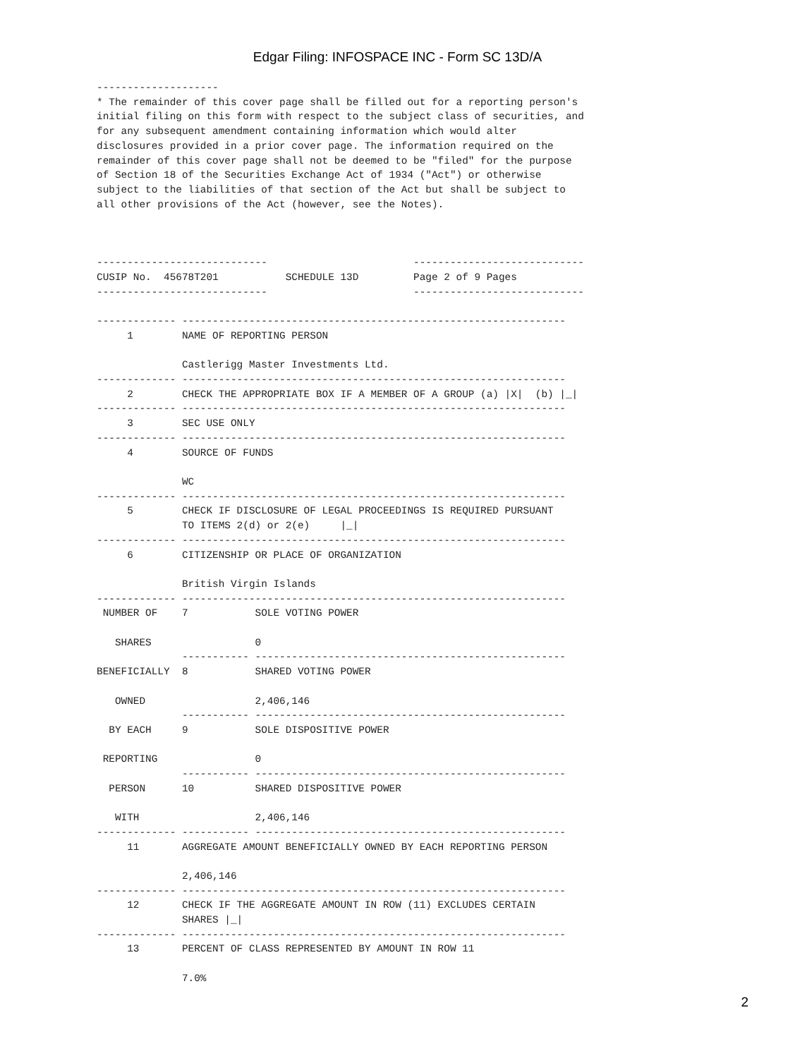Edgar Filing: INFOSPACE INC - Form SC 13D/A
--------------------
* The remainder of this cover page shall be filled out for a reporting person's
initial filing on this form with respect to the subject class of securities, and
for any subsequent amendment containing information which would alter
disclosures provided in a prior cover page. The information required on the
remainder of this cover page shall not be deemed to be "filed" for the purpose
of Section 18 of the Securities Exchange Act of 1934 ("Act") or otherwise
subject to the liabilities of that section of the Act but shall be subject to
all other provisions of the Act (however, see the Notes).



----------------------------                        ----------------------------
CUSIP No.  45678T201           SCHEDULE 13D         Page 2 of 9 Pages
----------------------------                        ----------------------------

------------- ---------------------------------------------------------------
     1        NAME OF REPORTING PERSON

              Castlerigg Master Investments Ltd.
------------- ---------------------------------------------------------------
     2        CHECK THE APPROPRIATE BOX IF A MEMBER OF A GROUP (a) |X|  (b) |_|
------------- ---------------------------------------------------------------
     3        SEC USE ONLY
------------- ---------------------------------------------------------------
     4        SOURCE OF FUNDS

              WC
------------- ---------------------------------------------------------------
     5        CHECK IF DISCLOSURE OF LEGAL PROCEEDINGS IS REQUIRED PURSUANT
              TO ITEMS 2(d) or 2(e)     |_|
------------- ---------------------------------------------------------------
     6        CITIZENSHIP OR PLACE OF ORGANIZATION

              British Virgin Islands
------------- ---------------------------------------------------------------
 NUMBER OF    7           SOLE VOTING POWER

   SHARES                 0
              ----------- ---------------------------------------------------
BENEFICIALLY  8           SHARED VOTING POWER

   OWNED                  2,406,146
              ----------- ---------------------------------------------------
  BY EACH     9           SOLE DISPOSITIVE POWER

 REPORTING                0
              ----------- ---------------------------------------------------
  PERSON      10          SHARED DISPOSITIVE POWER

   WITH                   2,406,146
------------- ----------- ---------------------------------------------------
     11       AGGREGATE AMOUNT BENEFICIALLY OWNED BY EACH REPORTING PERSON

              2,406,146
------------- ---------------------------------------------------------------
     12       CHECK IF THE AGGREGATE AMOUNT IN ROW (11) EXCLUDES CERTAIN
              SHARES |_|
------------- ---------------------------------------------------------------
     13       PERCENT OF CLASS REPRESENTED BY AMOUNT IN ROW 11

              7.0%
2